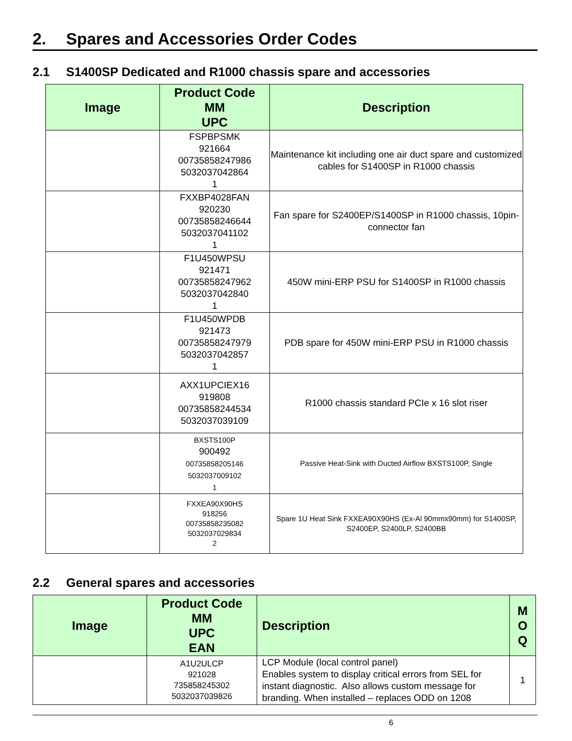2. Spares and Accessories Order Codes
2.1 S1400SP Dedicated and R1000 chassis spare and accessories
| Image | Product Code MM UPC | Description |
| --- | --- | --- |
| | FSPBPSMK 921664 00735858247986 5032037042864 1 | Maintenance kit including one air duct spare and customized cables for S1400SP in R1000 chassis |
| | FXXBP4028FAN 920230 00735858246644 5032037041102 1 | Fan spare for S2400EP/S1400SP in R1000 chassis, 10pin-connector fan |
| | F1U450WPSU 921471 00735858247962 5032037042840 1 | 450W mini-ERP PSU for S1400SP in R1000 chassis |
| | F1U450WPDB 921473 00735858247979 5032037042857 1 | PDB spare for 450W mini-ERP PSU in R1000 chassis |
| | AXX1UPCIEX16 919808 00735858244534 5032037039109 | R1000 chassis standard PCIe x 16 slot riser |
| | BXSTS100P 900492 00735858205146 5032037009102 1 | Passive Heat-Sink with Ducted Airflow BXSTS100P, Single |
| | FXXEA90X90HS 918256 00735858235082 5032037029834 2 | Spare 1U Heat Sink FXXEA90X90HS (Ex-Al 90mmx90mm) for S1400SP, S2400EP, S2400LP, S2400BB |
2.2 General spares and accessories
| Image | Product Code MM UPC EAN | Description | M O Q |
| --- | --- | --- | --- |
| | A1U2ULCP 921028 735858245302 5032037039826 | LCP Module (local control panel) Enables system to display critical errors from SEL for instant diagnostic. Also allows custom message for branding. When installed – replaces ODD on 1208 | 1 |
6